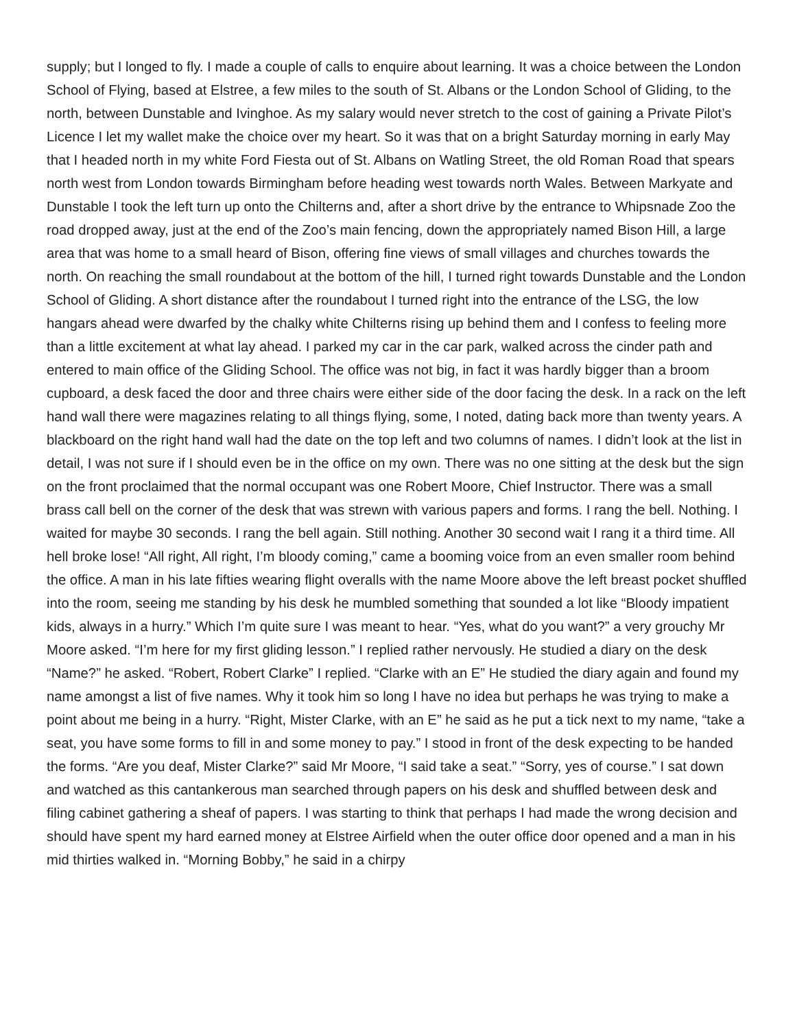supply; but I longed to fly. I made a couple of calls to enquire about learning. It was a choice between the London School of Flying, based at Elstree, a few miles to the south of St. Albans or the London School of Gliding, to the north, between Dunstable and Ivinghoe. As my salary would never stretch to the cost of gaining a Private Pilot’s Licence I let my wallet make the choice over my heart. So it was that on a bright Saturday morning in early May that I headed north in my white Ford Fiesta out of St. Albans on Watling Street, the old Roman Road that spears north west from London towards Birmingham before heading west towards north Wales. Between Markyate and Dunstable I took the left turn up onto the Chilterns and, after a short drive by the entrance to Whipsnade Zoo the road dropped away, just at the end of the Zoo’s main fencing, down the appropriately named Bison Hill, a large area that was home to a small heard of Bison, offering fine views of small villages and churches towards the north. On reaching the small roundabout at the bottom of the hill, I turned right towards Dunstable and the London School of Gliding. A short distance after the roundabout I turned right into the entrance of the LSG, the low hangars ahead were dwarfed by the chalky white Chilterns rising up behind them and I confess to feeling more than a little excitement at what lay ahead. I parked my car in the car park, walked across the cinder path and entered to main office of the Gliding School. The office was not big, in fact it was hardly bigger than a broom cupboard, a desk faced the door and three chairs were either side of the door facing the desk. In a rack on the left hand wall there were magazines relating to all things flying, some, I noted, dating back more than twenty years. A blackboard on the right hand wall had the date on the top left and two columns of names. I didn’t look at the list in detail, I was not sure if I should even be in the office on my own. There was no one sitting at the desk but the sign on the front proclaimed that the normal occupant was one Robert Moore, Chief Instructor. There was a small brass call bell on the corner of the desk that was strewn with various papers and forms. I rang the bell. Nothing. I waited for maybe 30 seconds. I rang the bell again. Still nothing. Another 30 second wait I rang it a third time. All hell broke lose! “All right, All right, I’m bloody coming,” came a booming voice from an even smaller room behind the office. A man in his late fifties wearing flight overalls with the name Moore above the left breast pocket shuffled into the room, seeing me standing by his desk he mumbled something that sounded a lot like “Bloody impatient kids, always in a hurry.” Which I’m quite sure I was meant to hear. “Yes, what do you want?” a very grouchy Mr Moore asked. “I’m here for my first gliding lesson.” I replied rather nervously. He studied a diary on the desk “Name?” he asked. “Robert, Robert Clarke” I replied. “Clarke with an E” He studied the diary again and found my name amongst a list of five names. Why it took him so long I have no idea but perhaps he was trying to make a point about me being in a hurry. “Right, Mister Clarke, with an E” he said as he put a tick next to my name, “take a seat, you have some forms to fill in and some money to pay.” I stood in front of the desk expecting to be handed the forms. “Are you deaf, Mister Clarke?” said Mr Moore, “I said take a seat.” “Sorry, yes of course.” I sat down and watched as this cantankerous man searched through papers on his desk and shuffled between desk and filing cabinet gathering a sheaf of papers. I was starting to think that perhaps I had made the wrong decision and should have spent my hard earned money at Elstree Airfield when the outer office door opened and a man in his mid thirties walked in. “Morning Bobby,” he said in a chirpy